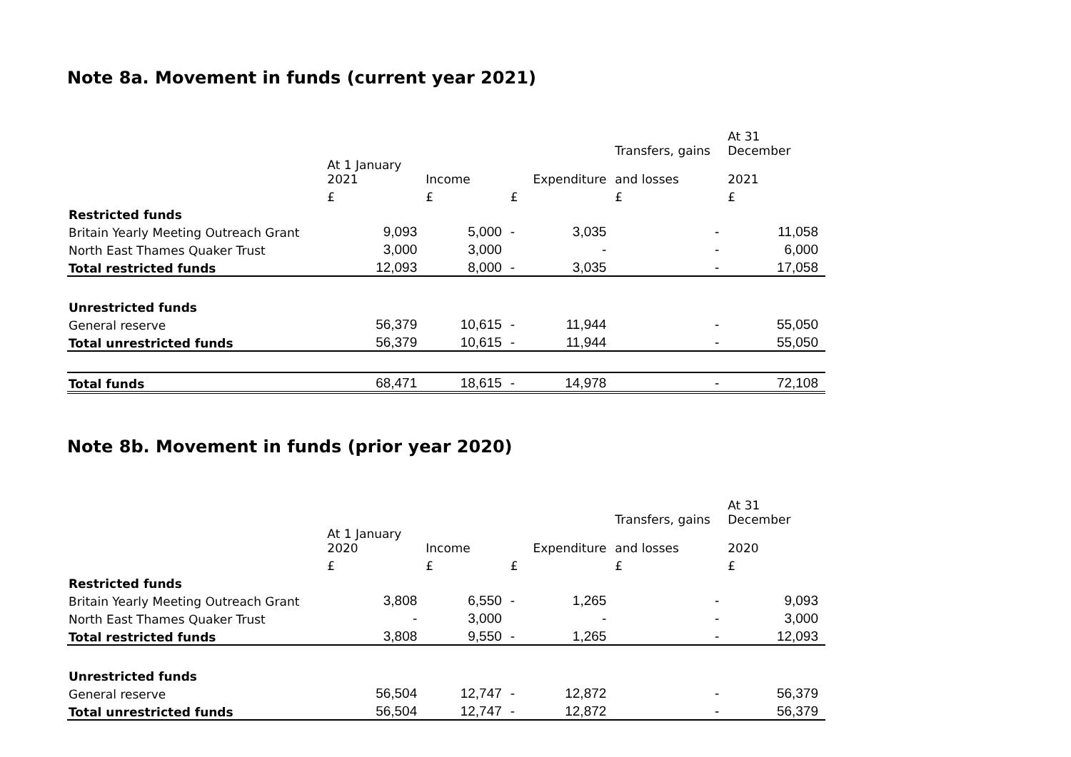Note 8a. Movement in funds (current year 2021)
| | | | | | Transfers, gains | At 31 December |
| --- | --- | --- | --- | --- | --- | --- |
| | At 1 January 2021 | Income | | Expenditure | and losses | 2021 |
| | £ | £ | £ | | £ | £ |
| Restricted funds | | | | | | |
| Britain Yearly Meeting Outreach Grant | 9,093 | 5,000 | - | 3,035 | - | 11,058 |
| North East Thames Quaker Trust | 3,000 | 3,000 | | - | - | 6,000 |
| Total restricted funds | 12,093 | 8,000 | - | 3,035 | - | 17,058 |
| Unrestricted funds | | | | | | |
| General reserve | 56,379 | 10,615 | - | 11,944 | - | 55,050 |
| Total unrestricted funds | 56,379 | 10,615 | - | 11,944 | - | 55,050 |
| Total funds | 68,471 | 18,615 | - | 14,978 | - | 72,108 |
Note 8b. Movement in funds (prior year 2020)
| | | | | | Transfers, gains | At 31 December |
| --- | --- | --- | --- | --- | --- | --- |
| | At 1 January 2020 | Income | | Expenditure | and losses | 2020 |
| | £ | £ | £ | | £ | £ |
| Restricted funds | | | | | | |
| Britain Yearly Meeting Outreach Grant | 3,808 | 6,550 | - | 1,265 | - | 9,093 |
| North East Thames Quaker Trust | - | 3,000 | | - | - | 3,000 |
| Total restricted funds | 3,808 | 9,550 | - | 1,265 | - | 12,093 |
| Unrestricted funds | | | | | | |
| General reserve | 56,504 | 12,747 | - | 12,872 | - | 56,379 |
| Total unrestricted funds | 56,504 | 12,747 | - | 12,872 | - | 56,379 |